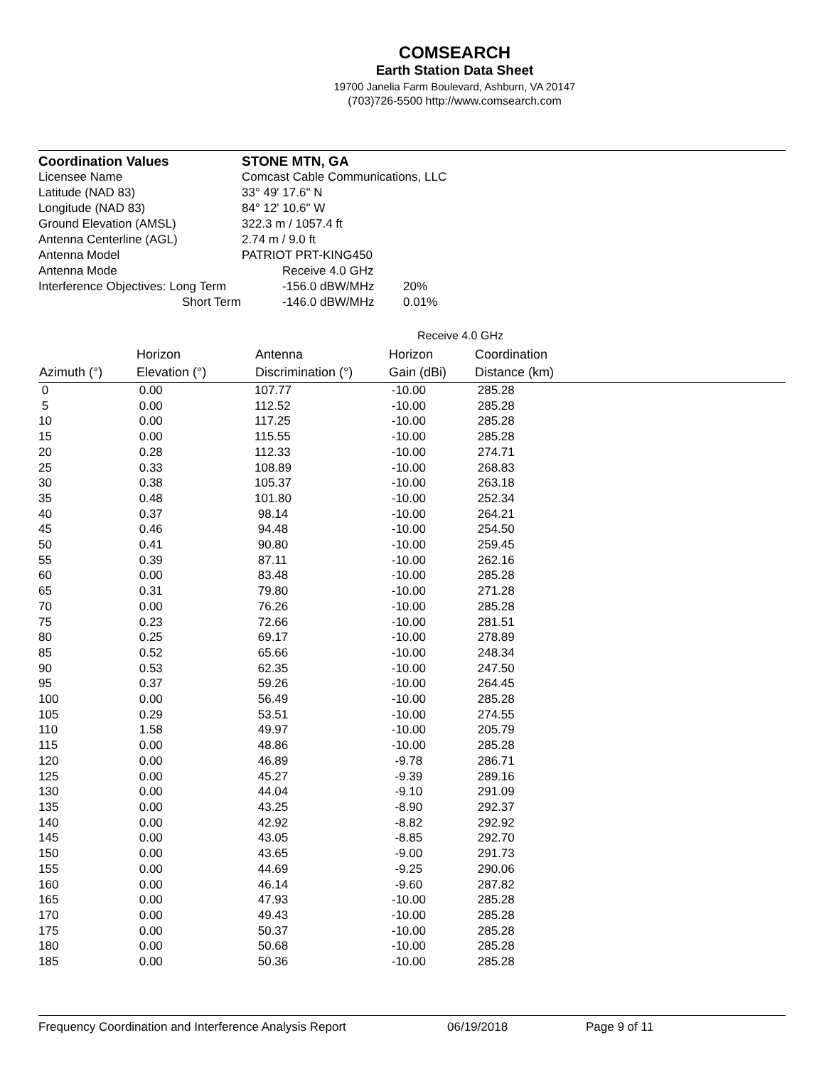COMSEARCH
Earth Station Data Sheet
19700 Janelia Farm Boulevard, Ashburn, VA 20147
(703)726-5500 http://www.comsearch.com
| Coordination Values | STONE MTN, GA | | |
| Licensee Name | Comcast Cable Communications, LLC | | |
| Latitude (NAD 83) | 33° 49' 17.6" N | | |
| Longitude (NAD 83) | 84° 12' 10.6" W | | |
| Ground Elevation (AMSL) | 322.3 m / 1057.4 ft | | |
| Antenna Centerline (AGL) | 2.74 m / 9.0 ft | | |
| Antenna Model | PATRIOT PRT-KING450 | | |
| Antenna Mode | | Receive 4.0 GHz | |
| Interference Objectives: Long Term | | -156.0 dBW/MHz | 20% |
| Short Term | | -146.0 dBW/MHz | 0.01% |
| | | | | Receive 4.0 GHz | |
| --- | --- | --- | --- | --- | --- |
| Azimuth (°) | Horizon Elevation (°) | Antenna Discrimination (°) | Horizon Gain (dBi) | Coordination Distance (km) | |
| 0 | 0.00 | 107.77 | -10.00 | 285.28 | |
| 5 | 0.00 | 112.52 | -10.00 | 285.28 | |
| 10 | 0.00 | 117.25 | -10.00 | 285.28 | |
| 15 | 0.00 | 115.55 | -10.00 | 285.28 | |
| 20 | 0.28 | 112.33 | -10.00 | 274.71 | |
| 25 | 0.33 | 108.89 | -10.00 | 268.83 | |
| 30 | 0.38 | 105.37 | -10.00 | 263.18 | |
| 35 | 0.48 | 101.80 | -10.00 | 252.34 | |
| 40 | 0.37 | 98.14 | -10.00 | 264.21 | |
| 45 | 0.46 | 94.48 | -10.00 | 254.50 | |
| 50 | 0.41 | 90.80 | -10.00 | 259.45 | |
| 55 | 0.39 | 87.11 | -10.00 | 262.16 | |
| 60 | 0.00 | 83.48 | -10.00 | 285.28 | |
| 65 | 0.31 | 79.80 | -10.00 | 271.28 | |
| 70 | 0.00 | 76.26 | -10.00 | 285.28 | |
| 75 | 0.23 | 72.66 | -10.00 | 281.51 | |
| 80 | 0.25 | 69.17 | -10.00 | 278.89 | |
| 85 | 0.52 | 65.66 | -10.00 | 248.34 | |
| 90 | 0.53 | 62.35 | -10.00 | 247.50 | |
| 95 | 0.37 | 59.26 | -10.00 | 264.45 | |
| 100 | 0.00 | 56.49 | -10.00 | 285.28 | |
| 105 | 0.29 | 53.51 | -10.00 | 274.55 | |
| 110 | 1.58 | 49.97 | -10.00 | 205.79 | |
| 115 | 0.00 | 48.86 | -10.00 | 285.28 | |
| 120 | 0.00 | 46.89 | -9.78 | 286.71 | |
| 125 | 0.00 | 45.27 | -9.39 | 289.16 | |
| 130 | 0.00 | 44.04 | -9.10 | 291.09 | |
| 135 | 0.00 | 43.25 | -8.90 | 292.37 | |
| 140 | 0.00 | 42.92 | -8.82 | 292.92 | |
| 145 | 0.00 | 43.05 | -8.85 | 292.70 | |
| 150 | 0.00 | 43.65 | -9.00 | 291.73 | |
| 155 | 0.00 | 44.69 | -9.25 | 290.06 | |
| 160 | 0.00 | 46.14 | -9.60 | 287.82 | |
| 165 | 0.00 | 47.93 | -10.00 | 285.28 | |
| 170 | 0.00 | 49.43 | -10.00 | 285.28 | |
| 175 | 0.00 | 50.37 | -10.00 | 285.28 | |
| 180 | 0.00 | 50.68 | -10.00 | 285.28 | |
| 185 | 0.00 | 50.36 | -10.00 | 285.28 | |
Frequency Coordination and Interference Analysis Report 06/19/2018 Page 9 of 11